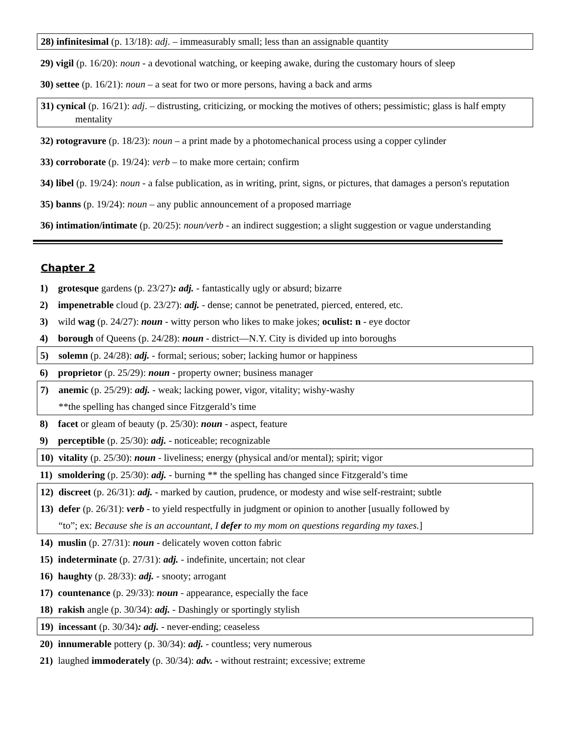28) infinitesimal (p. 13/18): adj. – immeasurably small; less than an assignable quantity
29) vigil (p. 16/20): noun - a devotional watching, or keeping awake, during the customary hours of sleep
30) settee (p. 16/21): noun – a seat for two or more persons, having a back and arms
31) cynical (p. 16/21): adj. – distrusting, criticizing, or mocking the motives of others; pessimistic; glass is half empty mentality
32) rotogravure (p. 18/23): noun – a print made by a photomechanical process using a copper cylinder
33) corroborate (p. 19/24): verb – to make more certain; confirm
34) libel (p. 19/24): noun - a false publication, as in writing, print, signs, or pictures, that damages a person's reputation
35) banns (p. 19/24): noun – any public announcement of a proposed marriage
36) intimation/intimate (p. 20/25): noun/verb - an indirect suggestion; a slight suggestion or vague understanding
Chapter 2
1) grotesque gardens (p. 23/27): adj. - fantastically ugly or absurd; bizarre
2) impenetrable cloud (p. 23/27): adj. - dense; cannot be penetrated, pierced, entered, etc.
3) wild wag (p. 24/27): noun - witty person who likes to make jokes; oculist: n - eye doctor
4) borough of Queens (p. 24/28): noun - district—N.Y. City is divided up into boroughs
5) solemn (p. 24/28): adj. - formal; serious; sober; lacking humor or happiness
6) proprietor (p. 25/29): noun - property owner; business manager
7) anemic (p. 25/29): adj. - weak; lacking power, vigor, vitality; wishy-washy
**the spelling has changed since Fitzgerald’s time
8) facet or gleam of beauty (p. 25/30): noun - aspect, feature
9) perceptible (p. 25/30): adj. - noticeable; recognizable
10) vitality (p. 25/30): noun - liveliness; energy (physical and/or mental); spirit; vigor
11) smoldering (p. 25/30): adj. - burning ** the spelling has changed since Fitzgerald’s time
12) discreet (p. 26/31): adj. - marked by caution, prudence, or modesty and wise self-restraint; subtle
13) defer (p. 26/31): verb - to yield respectfully in judgment or opinion to another [usually followed by
“to”; ex: Because she is an accountant, I defer to my mom on questions regarding my taxes.]
14) muslin (p. 27/31): noun - delicately woven cotton fabric
15) indeterminate (p. 27/31): adj. - indefinite, uncertain; not clear
16) haughty (p. 28/33): adj. - snooty; arrogant
17) countenance (p. 29/33): noun - appearance, especially the face
18) rakish angle (p. 30/34): adj. - Dashingly or sportingly stylish
19) incessant (p. 30/34): adj. - never-ending; ceaseless
20) innumerable pottery (p. 30/34): adj. - countless; very numerous
21) laughed immoderately (p. 30/34): adv. - without restraint; excessive; extreme